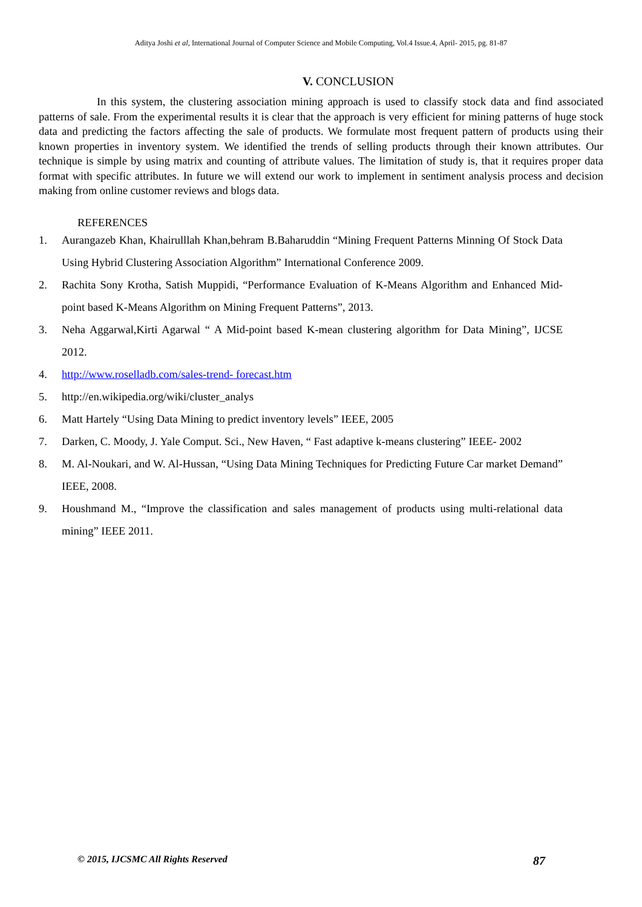Aditya Joshi et al, International Journal of Computer Science and Mobile Computing, Vol.4 Issue.4, April- 2015, pg. 81-87
V. CONCLUSION
In this system, the clustering association mining approach is used to classify stock data and find associated patterns of sale. From the experimental results it is clear that the approach is very efficient for mining patterns of huge stock data and predicting the factors affecting the sale of products. We formulate most frequent pattern of products using their known properties in inventory system. We identified the trends of selling products through their known attributes. Our technique is simple by using matrix and counting of attribute values. The limitation of study is, that it requires proper data format with specific attributes. In future we will extend our work to implement in sentiment analysis process and decision making from online customer reviews and blogs data.
REFERENCES
1. Aurangazeb Khan, Khairulllah Khan,behram B.Baharuddin “Mining Frequent Patterns Minning Of Stock Data Using Hybrid Clustering Association Algorithm” International Conference 2009.
2. Rachita Sony Krotha, Satish Muppidi, “Performance Evaluation of K-Means Algorithm and Enhanced Mid-point based K-Means Algorithm on Mining Frequent Patterns”, 2013.
3. Neha Aggarwal,Kirti Agarwal “ A Mid-point based K-mean clustering algorithm for Data Mining”, IJCSE 2012.
4. http://www.roselladb.com/sales-trend- forecast.htm
5. http://en.wikipedia.org/wiki/cluster_analys
6. Matt Hartely “Using Data Mining to predict inventory levels” IEEE, 2005
7. Darken, C. Moody, J. Yale Comput. Sci., New Haven, “ Fast adaptive k-means clustering” IEEE- 2002
8. M. Al-Noukari, and W. Al-Hussan, “Using Data Mining Techniques for Predicting Future Car market Demand” IEEE, 2008.
9. Houshmand M., “Improve the classification and sales management of products using multi-relational data mining” IEEE 2011.
© 2015, IJCSMC All Rights Reserved 87